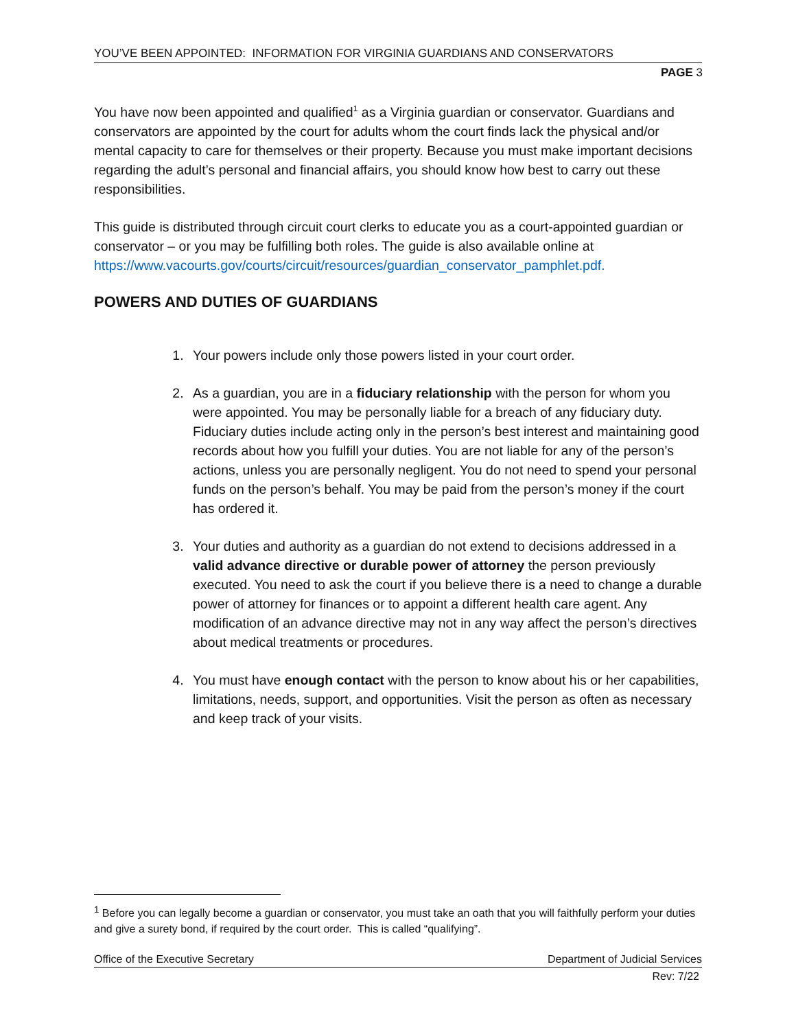YOU’VE BEEN APPOINTED: INFORMATION FOR VIRGINIA GUARDIANS AND CONSERVATORS
PAGE 3
You have now been appointed and qualified<sup>1</sup> as a Virginia guardian or conservator. Guardians and conservators are appointed by the court for adults whom the court finds lack the physical and/or mental capacity to care for themselves or their property. Because you must make important decisions regarding the adult’s personal and financial affairs, you should know how best to carry out these responsibilities.
This guide is distributed through circuit court clerks to educate you as a court-appointed guardian or conservator – or you may be fulfilling both roles. The guide is also available online at https://www.vacourts.gov/courts/circuit/resources/guardian_conservator_pamphlet.pdf.
POWERS AND DUTIES OF GUARDIANS
1. Your powers include only those powers listed in your court order.
2. As a guardian, you are in a fiduciary relationship with the person for whom you were appointed. You may be personally liable for a breach of any fiduciary duty. Fiduciary duties include acting only in the person’s best interest and maintaining good records about how you fulfill your duties. You are not liable for any of the person’s actions, unless you are personally negligent. You do not need to spend your personal funds on the person’s behalf. You may be paid from the person’s money if the court has ordered it.
3. Your duties and authority as a guardian do not extend to decisions addressed in a valid advance directive or durable power of attorney the person previously executed. You need to ask the court if you believe there is a need to change a durable power of attorney for finances or to appoint a different health care agent. Any modification of an advance directive may not in any way affect the person’s directives about medical treatments or procedures.
4. You must have enough contact with the person to know about his or her capabilities, limitations, needs, support, and opportunities. Visit the person as often as necessary and keep track of your visits.
<sup>1</sup> Before you can legally become a guardian or conservator, you must take an oath that you will faithfully perform your duties and give a surety bond, if required by the court order. This is called “qualifying”.
Office of the Executive Secretary Department of Judicial Services
Rev: 7/22